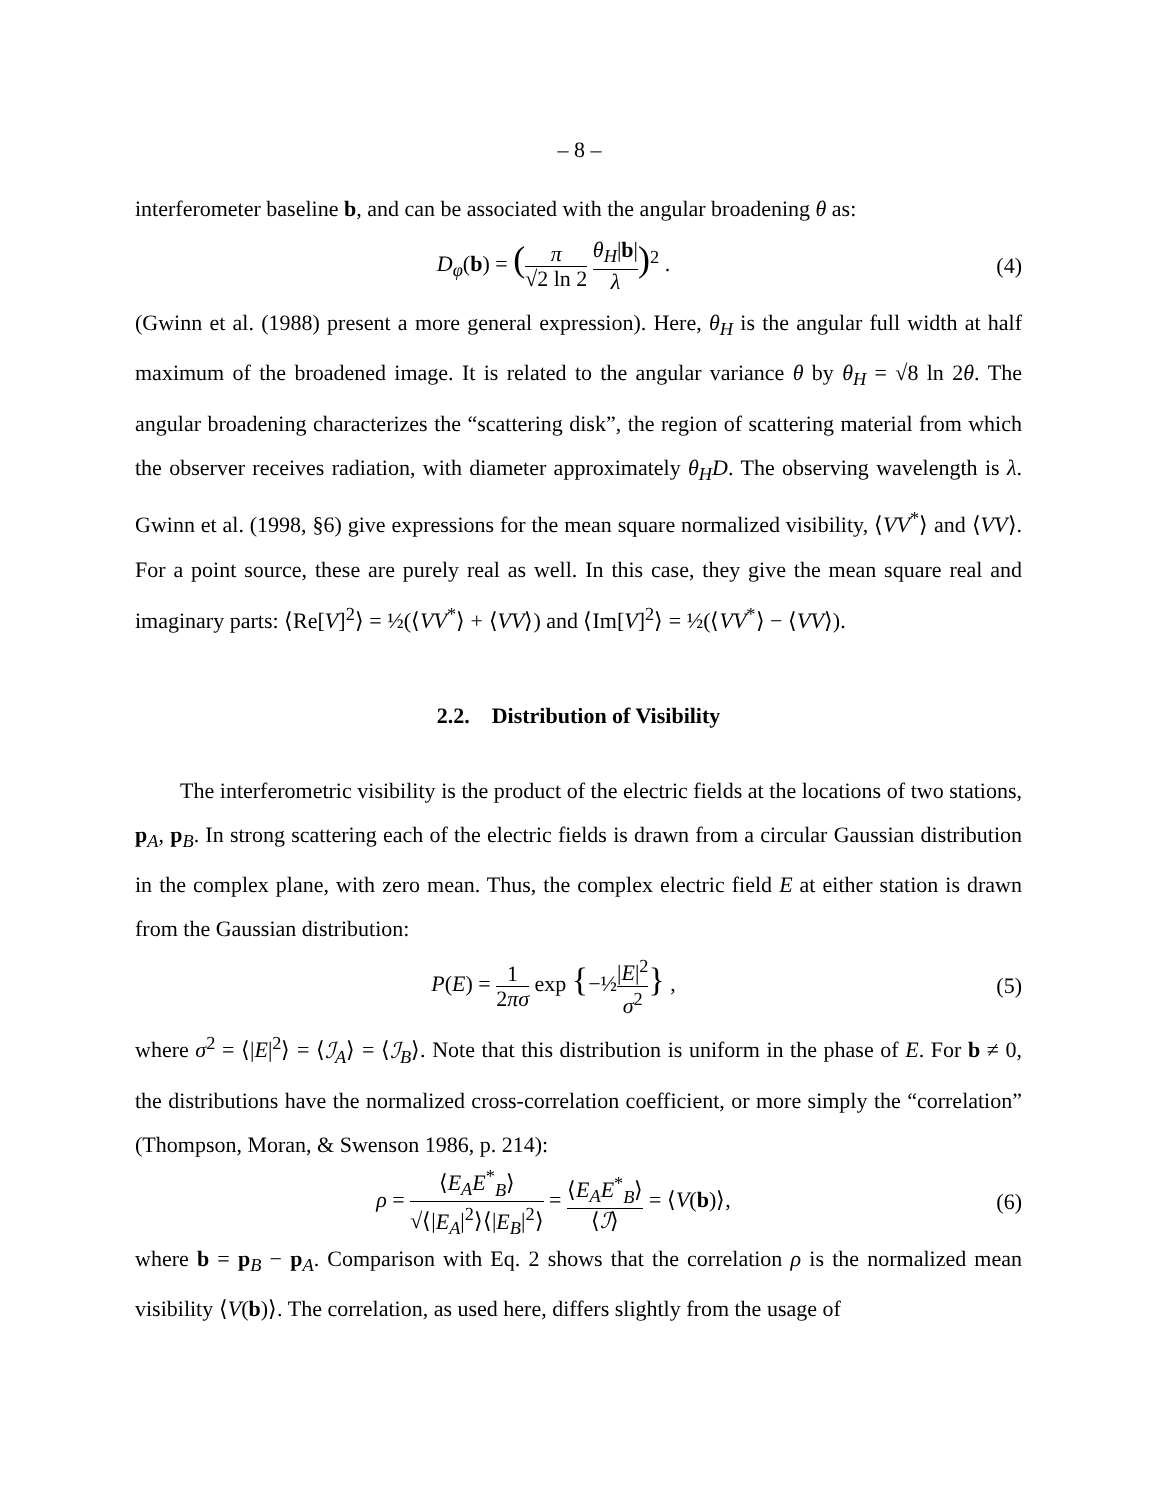– 8 –
interferometer baseline b, and can be associated with the angular broadening θ as:
D<sub>φ</sub>(b) = (π √2 ln 2 θ<sub>H</sub>|b| λ)<sup>2</sup> . (4)
(Gwinn et al. (1988) present a more general expression). Here, θ<sub>H</sub> is the angular full width at half maximum of the broadened image. It is related to the angular variance θ by θ<sub>H</sub> = √8 ln 2θ. The angular broadening characterizes the “scattering disk”, the region of scattering material from which the observer receives radiation, with diameter approximately θ<sub>H</sub>D. The observing wavelength is λ. Gwinn et al. (1998, §6) give expressions for the mean square normalized visibility, ⟨VV<sup>*</sup>⟩ and ⟨VV⟩. For a point source, these are purely real as well. In this case, they give the mean square real and imaginary parts: ⟨Re[V]<sup>2</sup>⟩ = ½(⟨VV<sup>*</sup>⟩ + ⟨VV⟩) and ⟨Im[V]<sup>2</sup>⟩ = ½(⟨VV<sup>*</sup>⟩ − ⟨VV⟩).
2.2. Distribution of Visibility
The interferometric visibility is the product of the electric fields at the locations of two stations, p<sub>A</sub>, p<sub>B</sub>. In strong scattering each of the electric fields is drawn from a circular Gaussian distribution in the complex plane, with zero mean. Thus, the complex electric field E at either station is drawn from the Gaussian distribution:
P(E) = 1 2πσ exp {−½|E|<sup>2</sup> σ<sup>2</sup>} , (5)
where σ<sup>2</sup> = ⟨|E|<sup>2</sup>⟩ = ⟨ℐ<sub>A</sub>⟩ = ⟨ℐ<sub>B</sub>⟩. Note that this distribution is uniform in the phase of E. For b ≠ 0, the distributions have the normalized cross-correlation coefficient, or more simply the “correlation” (Thompson, Moran, & Swenson 1986, p. 214):
ρ = ⟨E<sub>A</sub>E<sup>*</sup><sub>B</sub>⟩ √⟨|E<sub>A</sub>|<sup>2</sup>⟩⟨|E<sub>B</sub>|<sup>2</sup>⟩ = ⟨E<sub>A</sub>E<sup>*</sup><sub>B</sub>⟩ ⟨ℐ⟩ = ⟨V(b)⟩,
(6)
where b = p<sub>B</sub> − p<sub>A</sub>. Comparison with Eq. 2 shows that the correlation ρ is the normalized mean visibility ⟨V(b)⟩. The correlation, as used here, differs slightly from the usage of